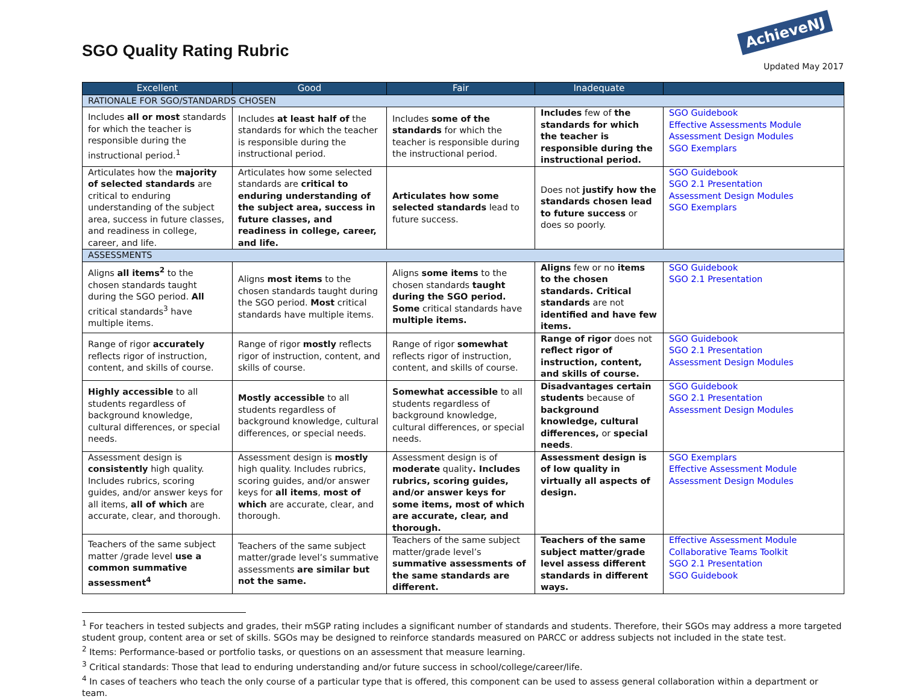SGO Quality Rating Rubric
AchieveNJ
Updated May 2017
| Excellent | Good | Fair | Inadequate | |
| --- | --- | --- | --- | --- |
| RATIONALE FOR SGO/STANDARDS CHOSEN | | | | |
| Includes all or most standards for which the teacher is responsible during the instructional period.<sup>1</sup> | Includes at least half of the standards for which the teacher is responsible during the instructional period. | Includes some of the standards for which the teacher is responsible during the instructional period. | Includes few of the standards for which the teacher is responsible during the instructional period. | SGO Guidebook Effective Assessments Module Assessment Design Modules SGO Exemplars |
| Articulates how the majority of selected standards are critical to enduring understanding of the subject area, success in future classes, and readiness in college, career, and life. | Articulates how some selected standards are critical to enduring understanding of the subject area, success in future classes, and readiness in college, career, and life. | Articulates how some selected standards lead to future success. | Does not justify how the standards chosen lead to future success or does so poorly. | SGO Guidebook SGO 2.1 Presentation Assessment Design Modules SGO Exemplars |
| ASSESSMENTS | | | | |
| Aligns all items<sup>2</sup> to the chosen standards taught during the SGO period. All critical standards<sup>3</sup> have multiple items. | Aligns most items to the chosen standards taught during the SGO period. Most critical standards have multiple items. | Aligns some items to the chosen standards taught during the SGO period. Some critical standards have multiple items. | Aligns few or no items to the chosen standards. Critical standards are not identified and have few items. | SGO Guidebook SGO 2.1 Presentation |
| Range of rigor accurately reflects rigor of instruction, content, and skills of course. | Range of rigor mostly reflects rigor of instruction, content, and skills of course. | Range of rigor somewhat reflects rigor of instruction, content, and skills of course. | Range of rigor does not reflect rigor of instruction, content, and skills of course. | SGO Guidebook SGO 2.1 Presentation Assessment Design Modules |
| Highly accessible to all students regardless of background knowledge, cultural differences, or special needs. | Mostly accessible to all students regardless of background knowledge, cultural differences, or special needs. | Somewhat accessible to all students regardless of background knowledge, cultural differences, or special needs. | Disadvantages certain students because of background knowledge, cultural differences, or special needs . | SGO Guidebook SGO 2.1 Presentation Assessment Design Modules |
| Assessment design is consistently high quality. Includes rubrics, scoring guides, and/or answer keys for all items, all of which are accurate, clear, and thorough. | Assessment design is mostly high quality. Includes rubrics, scoring guides, and/or answer keys for all items , most of which are accurate, clear, and thorough. | Assessment design is of moderate quality . Includes rubrics, scoring guides, and/or answer keys for some items, most of which are accurate, clear, and thorough. | Assessment design is of low quality in virtually all aspects of design. | SGO Exemplars Effective Assessment Module Assessment Design Modules |
| Teachers of the same subject matter /grade level use a common summative assessment<sup>4</sup> | Teachers of the same subject matter/grade level’s summative assessments are similar but not the same. | Teachers of the same subject matter/grade level’s summative assessments of the same standards are different. | Teachers of the same subject matter/grade level assess different standards in different ways. | Effective Assessment Module Collaborative Teams Toolkit SGO 2.1 Presentation SGO Guidebook |
<sup>1</sup> For teachers in tested subjects and grades, their mSGP rating includes a significant number of standards and students. Therefore, their SGOs may address a more targeted student group, content area or set of skills. SGOs may be designed to reinforce standards measured on PARCC or address subjects not included in the state test.
<sup>2</sup> Items: Performance-based or portfolio tasks, or questions on an assessment that measure learning.
<sup>3</sup> Critical standards: Those that lead to enduring understanding and/or future success in school/college/career/life.
<sup>4</sup> In cases of teachers who teach the only course of a particular type that is offered, this component can be used to assess general collaboration within a department or team.